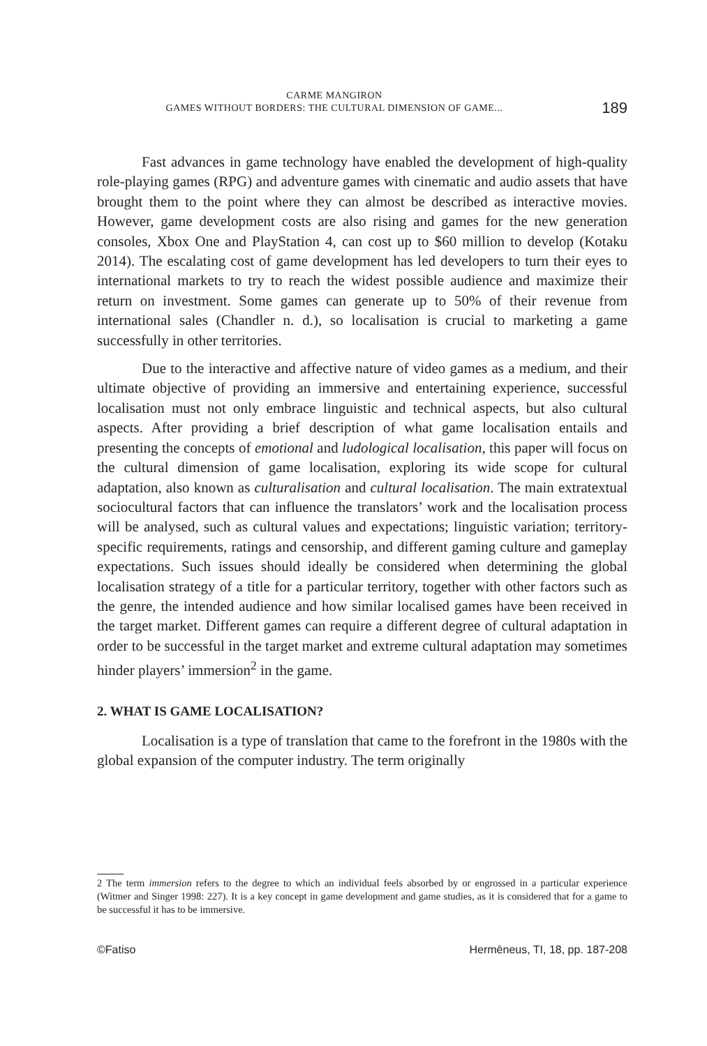CARME MANGIRON
GAMES WITHOUT BORDERS: THE CULTURAL DIMENSION OF GAME...
189
Fast advances in game technology have enabled the development of high-quality role-playing games (RPG) and adventure games with cinematic and audio assets that have brought them to the point where they can almost be described as interactive movies. However, game development costs are also rising and games for the new generation consoles, Xbox One and PlayStation 4, can cost up to $60 million to develop (Kotaku 2014). The escalating cost of game development has led developers to turn their eyes to international markets to try to reach the widest possible audience and maximize their return on investment. Some games can generate up to 50% of their revenue from international sales (Chandler n. d.), so localisation is crucial to marketing a game successfully in other territories.
Due to the interactive and affective nature of video games as a medium, and their ultimate objective of providing an immersive and entertaining experience, successful localisation must not only embrace linguistic and technical aspects, but also cultural aspects. After providing a brief description of what game localisation entails and presenting the concepts of emotional and ludological localisation, this paper will focus on the cultural dimension of game localisation, exploring its wide scope for cultural adaptation, also known as culturalisation and cultural localisation. The main extratextual sociocultural factors that can influence the translators’ work and the localisation process will be analysed, such as cultural values and expectations; linguistic variation; territory-specific requirements, ratings and censorship, and different gaming culture and gameplay expectations. Such issues should ideally be considered when determining the global localisation strategy of a title for a particular territory, together with other factors such as the genre, the intended audience and how similar localised games have been received in the target market. Different games can require a different degree of cultural adaptation in order to be successful in the target market and extreme cultural adaptation may sometimes hinder players’ immersion<sup>2</sup> in the game.
2. WHAT IS GAME LOCALISATION?
Localisation is a type of translation that came to the forefront in the 1980s with the global expansion of the computer industry. The term originally
2 The term immersion refers to the degree to which an individual feels absorbed by or engrossed in a particular experience (Witmer and Singer 1998: 227). It is a key concept in game development and game studies, as it is considered that for a game to be successful it has to be immersive.
©Fatiso Hermēneus, TI, 18, pp. 187-208